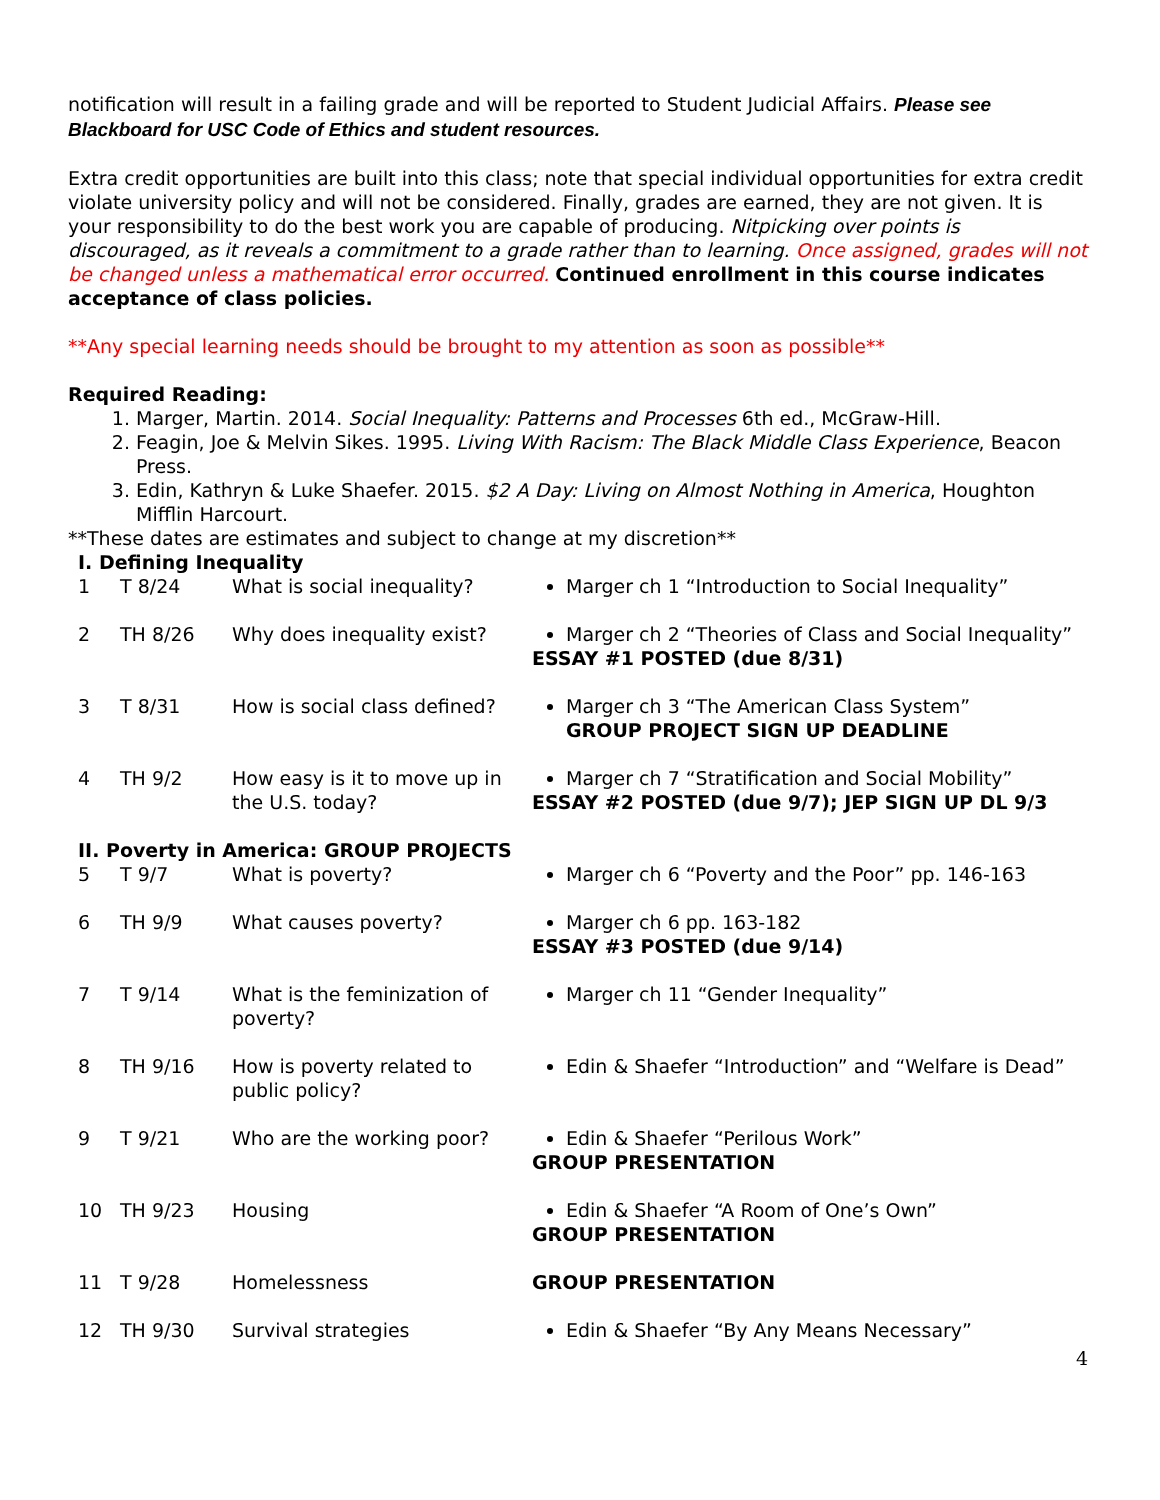notification will result in a failing grade and will be reported to Student Judicial Affairs. Please see Blackboard for USC Code of Ethics and student resources.
Extra credit opportunities are built into this class; note that special individual opportunities for extra credit violate university policy and will not be considered. Finally, grades are earned, they are not given. It is your responsibility to do the best work you are capable of producing. Nitpicking over points is discouraged, as it reveals a commitment to a grade rather than to learning. Once assigned, grades will not be changed unless a mathematical error occurred. Continued enrollment in this course indicates acceptance of class policies.
**Any special learning needs should be brought to my attention as soon as possible**
Required Reading:
1. Marger, Martin. 2014. Social Inequality: Patterns and Processes 6th ed., McGraw-Hill.
2. Feagin, Joe & Melvin Sikes. 1995. Living With Racism: The Black Middle Class Experience, Beacon Press.
3. Edin, Kathryn & Luke Shaefer. 2015. $2 A Day: Living on Almost Nothing in America, Houghton Mifflin Harcourt.
**These dates are estimates and subject to change at my discretion**
| I. Defining Inequality | | | |
| 1 | T 8/24 | What is social inequality? | Marger ch 1 “Introduction to Social Inequality” |
| 2 | TH 8/26 | Why does inequality exist? | Marger ch 2 “Theories of Class and Social Inequality” ESSAY #1 POSTED (due 8/31) |
| 3 | T 8/31 | How is social class defined? | Marger ch 3 “The American Class System” GROUP PROJECT SIGN UP DEADLINE |
| 4 | TH 9/2 | How easy is it to move up in the U.S. today? | Marger ch 7 “Stratification and Social Mobility” ESSAY #2 POSTED (due 9/7); JEP SIGN UP DL 9/3 |
| II. Poverty in America: GROUP PROJECTS | | | |
| 5 | T 9/7 | What is poverty? | Marger ch 6 “Poverty and the Poor” pp. 146-163 |
| 6 | TH 9/9 | What causes poverty? | Marger ch 6 pp. 163-182 ESSAY #3 POSTED (due 9/14) |
| 7 | T 9/14 | What is the feminization of poverty? | Marger ch 11 “Gender Inequality” |
| 8 | TH 9/16 | How is poverty related to public policy? | Edin & Shaefer “Introduction” and “Welfare is Dead” |
| 9 | T 9/21 | Who are the working poor? | Edin & Shaefer “Perilous Work” GROUP PRESENTATION |
| 10 | TH 9/23 | Housing | Edin & Shaefer “A Room of One’s Own” GROUP PRESENTATION |
| 11 | T 9/28 | Homelessness | GROUP PRESENTATION |
| 12 | TH 9/30 | Survival strategies | Edin & Shaefer “By Any Means Necessary” |
4